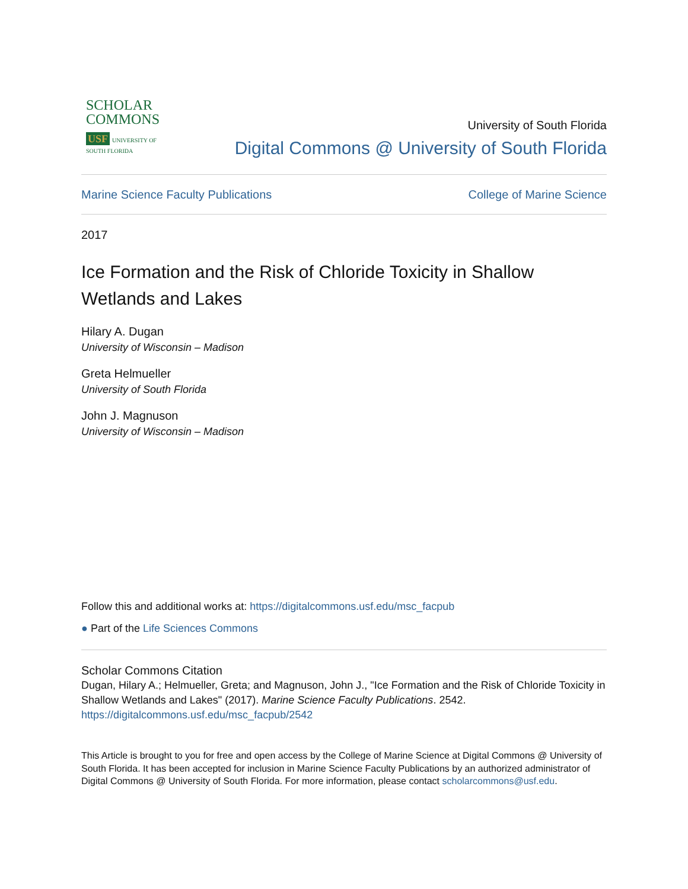SCHOLAR
COMMONS
USF UNIVERSITY OF
SOUTH FLORIDA
University of South Florida
Digital Commons @ University of South Florida
Marine Science Faculty Publications College of Marine Science
2017
Ice Formation and the Risk of Chloride Toxicity in Shallow Wetlands and Lakes
Hilary A. Dugan
University of Wisconsin – Madison
Greta Helmueller
University of South Florida
John J. Magnuson
University of Wisconsin – Madison
Follow this and additional works at: https://digitalcommons.usf.edu/msc_facpub
● Part of the Life Sciences Commons
Scholar Commons Citation
Dugan, Hilary A.; Helmueller, Greta; and Magnuson, John J., "Ice Formation and the Risk of Chloride Toxicity in Shallow Wetlands and Lakes" (2017). Marine Science Faculty Publications. 2542.
https://digitalcommons.usf.edu/msc_facpub/2542
This Article is brought to you for free and open access by the College of Marine Science at Digital Commons @ University of South Florida. It has been accepted for inclusion in Marine Science Faculty Publications by an authorized administrator of Digital Commons @ University of South Florida. For more information, please contact scholarcommons@usf.edu.